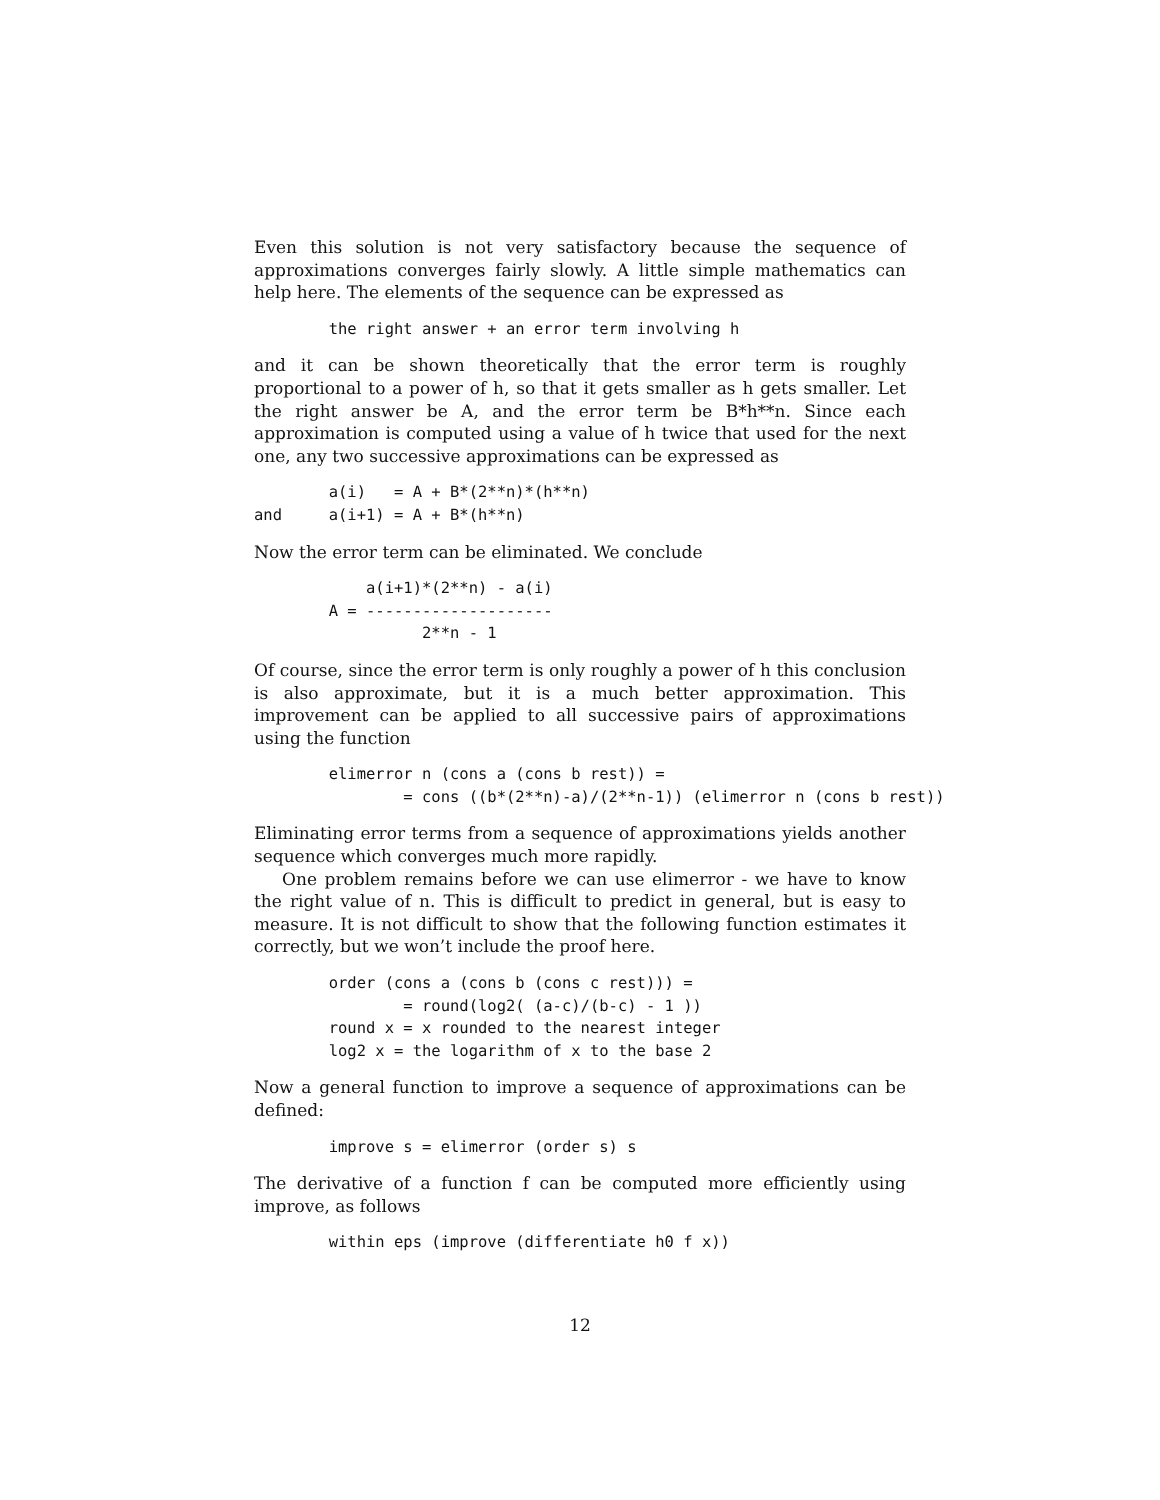Even this solution is not very satisfactory because the sequence of approximations converges fairly slowly. A little simple mathematics can help here. The elements of the sequence can be expressed as
        the right answer + an error term involving h
and it can be shown theoretically that the error term is roughly proportional to a power of h, so that it gets smaller as h gets smaller. Let the right answer be A, and the error term be B*h**n. Since each approximation is computed using a value of h twice that used for the next one, any two successive approximations can be expressed as
        a(i)   = A + B*(2**n)*(h**n)
and     a(i+1) = A + B*(h**n)
Now the error term can be eliminated. We conclude
            a(i+1)*(2**n) - a(i)
        A = --------------------
                  2**n - 1
Of course, since the error term is only roughly a power of h this conclusion is also approximate, but it is a much better approximation. This improvement can be applied to all successive pairs of approximations using the function
        elimerror n (cons a (cons b rest)) =
                = cons ((b*(2**n)-a)/(2**n-1)) (elimerror n (cons b rest))
Eliminating error terms from a sequence of approximations yields another sequence which converges much more rapidly.
One problem remains before we can use elimerror - we have to know the right value of n. This is difficult to predict in general, but is easy to measure. It is not difficult to show that the following function estimates it correctly, but we won’t include the proof here.
        order (cons a (cons b (cons c rest))) =
                = round(log2( (a-c)/(b-c) - 1 ))
        round x = x rounded to the nearest integer
        log2 x = the logarithm of x to the base 2
Now a general function to improve a sequence of approximations can be defined:
        improve s = elimerror (order s) s
The derivative of a function f can be computed more efficiently using improve, as follows
        within eps (improve (differentiate h0 f x))
12